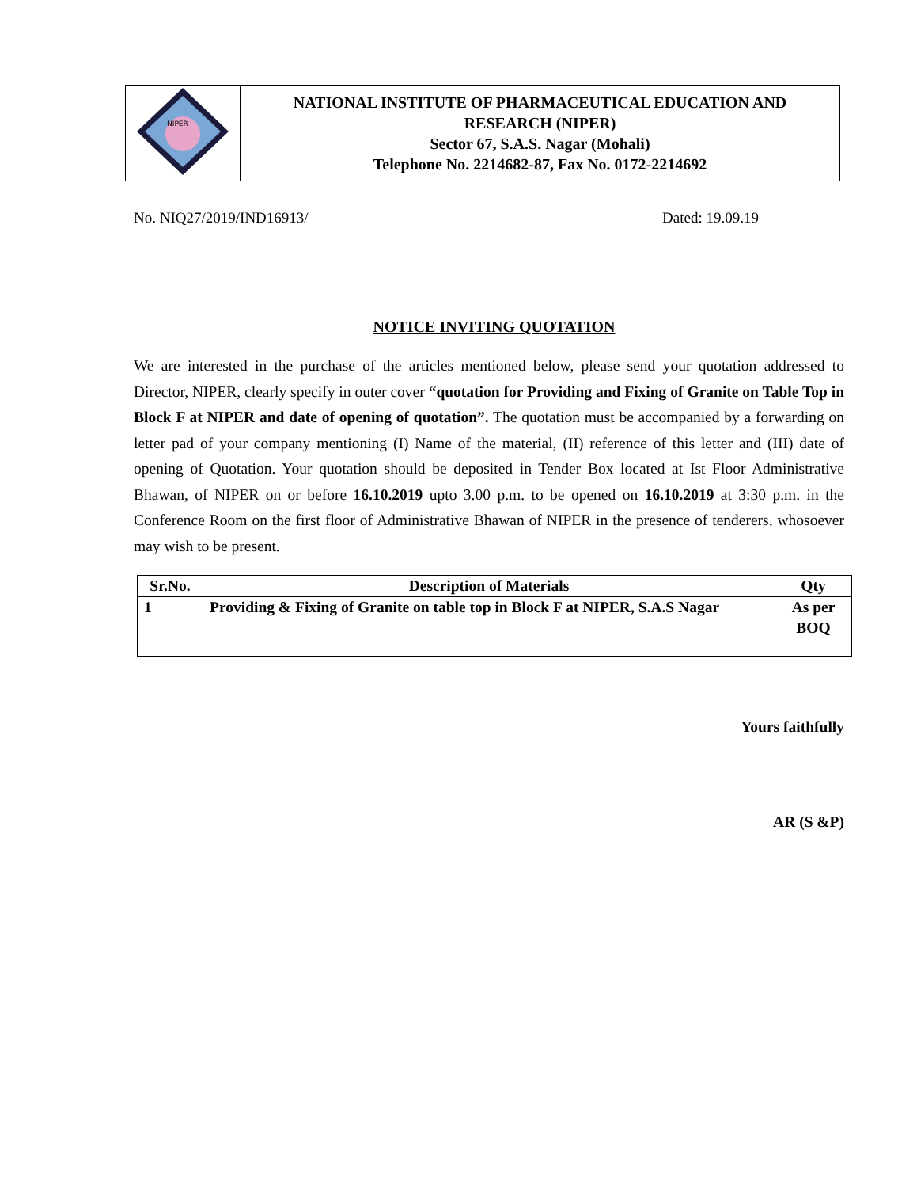| NIPER | NATIONAL INSTITUTE OF PHARMACEUTICAL EDUCATION AND RESEARCH (NIPER) Sector 67, S.A.S. Nagar (Mohali) Telephone No. 2214682-87, Fax No. 0172-2214692 |
No. NIQ27/2019/IND16913/ Dated: 19.09.19
NOTICE INVITING QUOTATION
We are interested in the purchase of the articles mentioned below, please send your quotation addressed to Director, NIPER, clearly specify in outer cover “quotation for Providing and Fixing of Granite on Table Top in Block F at NIPER and date of opening of quotation”. The quotation must be accompanied by a forwarding on letter pad of your company mentioning (I) Name of the material, (II) reference of this letter and (III) date of opening of Quotation. Your quotation should be deposited in Tender Box located at Ist Floor Administrative Bhawan, of NIPER on or before 16.10.2019 upto 3.00 p.m. to be opened on 16.10.2019 at 3:30 p.m. in the Conference Room on the first floor of Administrative Bhawan of NIPER in the presence of tenderers, whosoever may wish to be present.
| Sr.No. | Description of Materials | Qty |
| --- | --- | --- |
| 1 | Providing & Fixing of Granite on table top in Block F at NIPER, S.A.S Nagar | As per BOQ |
Yours faithfully
AR (S &P)